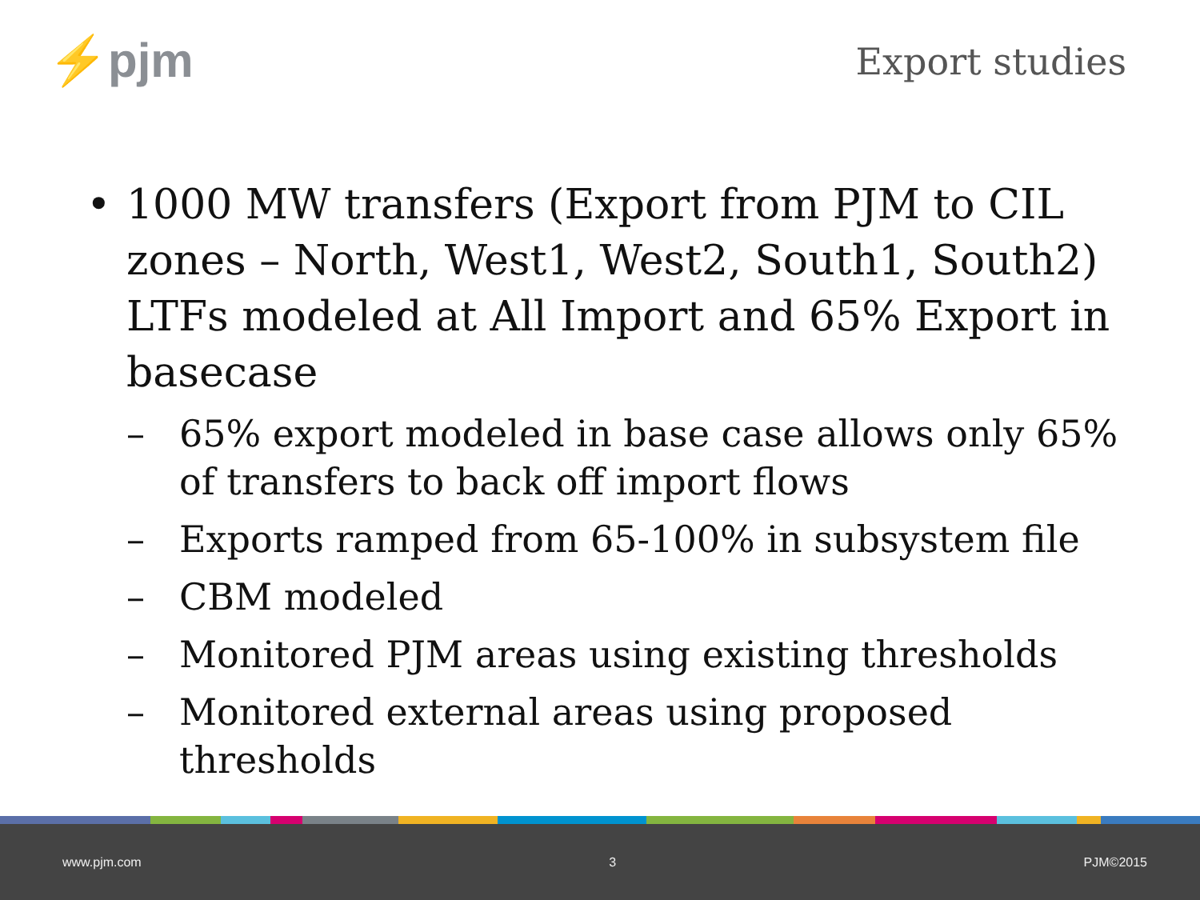⚡pjm
Export studies
• 1000 MW transfers (Export from PJM to CIL zones – North, West1, West2, South1, South2) LTFs modeled at All Import and 65% Export in basecase
– 65% export modeled in base case allows only 65% of transfers to back off import flows
– Exports ramped from 65-100% in subsystem file
– CBM modeled
– Monitored PJM areas using existing thresholds
– Monitored external areas using proposed thresholds
www.pjm.com 3 PJM©2015